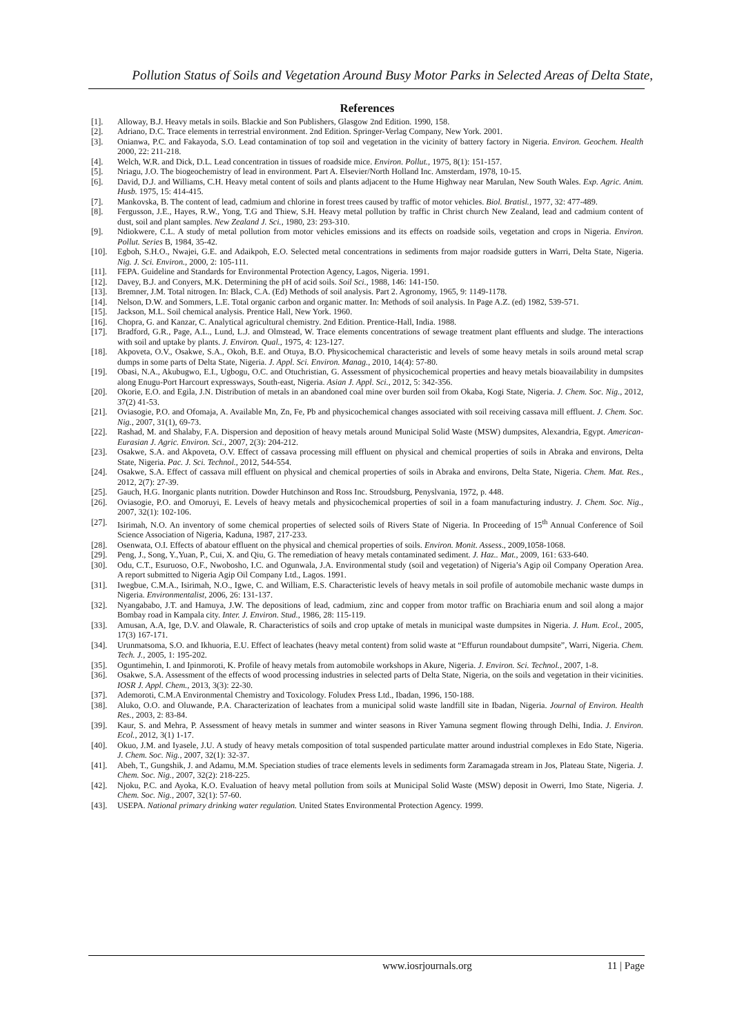Pollution Status of Soils and Vegetation Around Busy Motor Parks in Selected Areas of Delta State,
References
[1]. Alloway, B.J. Heavy metals in soils. Blackie and Son Publishers, Glasgow 2nd Edition. 1990, 158.
[2]. Adriano, D.C. Trace elements in terrestrial environment. 2nd Edition. Springer-Verlag Company, New York. 2001.
[3]. Onianwa, P.C. and Fakayoda, S.O. Lead contamination of top soil and vegetation in the vicinity of battery factory in Nigeria. Environ. Geochem. Health 2000, 22: 211-218.
[4]. Welch, W.R. and Dick, D.L. Lead concentration in tissues of roadside mice. Environ. Pollut., 1975, 8(1): 151-157.
[5]. Nriagu, J.O. The biogeochemistry of lead in environment. Part A. Elsevier/North Holland Inc. Amsterdam, 1978, 10-15.
[6]. David, D.J. and Williams, C.H. Heavy metal content of soils and plants adjacent to the Hume Highway near Marulan, New South Wales. Exp. Agric. Anim. Husb. 1975, 15: 414-415.
[7]. Mankovska, B. The content of lead, cadmium and chlorine in forest trees caused by traffic of motor vehicles. Biol. Bratisl., 1977, 32: 477-489.
[8]. Fergusson, J.E., Hayes, R.W., Yong, T.G and Thiew, S.H. Heavy metal pollution by traffic in Christ church New Zealand, lead and cadmium content of dust, soil and plant samples. New Zealand J. Sci., 1980, 23: 293-310.
[9]. Ndiokwere, C.L. A study of metal pollution from motor vehicles emissions and its effects on roadside soils, vegetation and crops in Nigeria. Environ. Pollut. Series B, 1984, 35-42.
[10]. Egboh, S.H.O., Nwajei, G.E. and Adaikpoh, E.O. Selected metal concentrations in sediments from major roadside gutters in Warri, Delta State, Nigeria. Nig. J. Sci. Environ., 2000, 2: 105-111.
[11]. FEPA. Guideline and Standards for Environmental Protection Agency, Lagos, Nigeria. 1991.
[12]. Davey, B.J. and Conyers, M.K. Determining the pH of acid soils. Soil Sci., 1988, 146: 141-150.
[13]. Bremner, J.M. Total nitrogen. In: Black, C.A. (Ed) Methods of soil analysis. Part 2. Agronomy, 1965, 9: 1149-1178.
[14]. Nelson, D.W. and Sommers, L.E. Total organic carbon and organic matter. In: Methods of soil analysis. In Page A.Z. (ed) 1982, 539-571.
[15]. Jackson, M.L. Soil chemical analysis. Prentice Hall, New York. 1960.
[16]. Chopra, G. and Kanzar, C. Analytical agricultural chemistry. 2nd Edition. Prentice-Hall, India. 1988.
[17]. Bradford, G.R., Page, A.L., Lund, L.J. and Olmstead, W. Trace elements concentrations of sewage treatment plant effluents and sludge. The interactions with soil and uptake by plants. J. Environ. Qual., 1975, 4: 123-127.
[18]. Akpoveta, O.V., Osakwe, S.A., Okoh, B.E. and Otuya, B.O. Physicochemical characteristic and levels of some heavy metals in soils around metal scrap dumps in some parts of Delta State, Nigeria. J. Appl. Sci. Environ. Manag., 2010, 14(4): 57-80.
[19]. Obasi, N.A., Akubugwo, E.I., Ugbogu, O.C. and Otuchristian, G. Assessment of physicochemical properties and heavy metals bioavailability in dumpsites along Enugu-Port Harcourt expressways, South-east, Nigeria. Asian J. Appl. Sci., 2012, 5: 342-356.
[20]. Okorie, E.O. and Egila, J.N. Distribution of metals in an abandoned coal mine over burden soil from Okaba, Kogi State, Nigeria. J. Chem. Soc. Nig., 2012, 37(2) 41-53.
[21]. Oviasogie, P.O. and Ofomaja, A. Available Mn, Zn, Fe, Pb and physicochemical changes associated with soil receiving cassava mill effluent. J. Chem. Soc. Nig., 2007, 31(1), 69-73.
[22]. Rashad, M. and Shalaby, F.A. Dispersion and deposition of heavy metals around Municipal Solid Waste (MSW) dumpsites, Alexandria, Egypt. American-Eurasian J. Agric. Environ. Sci., 2007, 2(3): 204-212.
[23]. Osakwe, S.A. and Akpoveta, O.V. Effect of cassava processing mill effluent on physical and chemical properties of soils in Abraka and environs, Delta State, Nigeria. Pac. J. Sci. Technol., 2012, 544-554.
[24]. Osakwe, S.A. Effect of cassava mill effluent on physical and chemical properties of soils in Abraka and environs, Delta State, Nigeria. Chem. Mat. Res., 2012, 2(7): 27-39.
[25]. Gauch, H.G. Inorganic plants nutrition. Dowder Hutchinson and Ross Inc. Stroudsburg, Penyslvania, 1972, p. 448.
[26]. Oviasogie, P.O. and Omoruyi, E. Levels of heavy metals and physicochemical properties of soil in a foam manufacturing industry. J. Chem. Soc. Nig., 2007, 32(1): 102-106.
[27]. Isirimah, N.O. An inventory of some chemical properties of selected soils of Rivers State of Nigeria. In Proceeding of 15<sup>th</sup> Annual Conference of Soil Science Association of Nigeria, Kaduna, 1987, 217-233.
[28]. Osenwata, O.I. Effects of abatour effluent on the physical and chemical properties of soils. Environ. Monit. Assess., 2009,1058-1068.
[29]. Peng, J., Song, Y.,Yuan, P., Cui, X. and Qiu, G. The remediation of heavy metals contaminated sediment. J. Haz.. Mat., 2009, 161: 633-640.
[30]. Odu, C.T., Esuruoso, O.F., Nwobosho, I.C. and Ogunwala, J.A. Environmental study (soil and vegetation) of Nigeria’s Agip oil Company Operation Area. A report submitted to Nigeria Agip Oil Company Ltd., Lagos. 1991.
[31]. Iwegbue, C.M.A., Isirimah, N.O., Igwe, C. and William, E.S. Characteristic levels of heavy metals in soil profile of automobile mechanic waste dumps in Nigeria. Environmentalist, 2006, 26: 131-137.
[32]. Nyangababo, J.T. and Hamuya, J.W. The depositions of lead, cadmium, zinc and copper from motor traffic on Brachiaria enum and soil along a major Bombay road in Kampala city. Inter. J. Environ. Stud., 1986, 28: 115-119.
[33]. Amusan, A.A, Ige, D.V. and Olawale, R. Characteristics of soils and crop uptake of metals in municipal waste dumpsites in Nigeria. J. Hum. Ecol., 2005, 17(3) 167-171.
[34]. Urunmatsoma, S.O. and Ikhuoria, E.U. Effect of leachates (heavy metal content) from solid waste at “Effurun roundabout dumpsite”, Warri, Nigeria. Chem. Tech. J., 2005, 1: 195-202.
[35]. Oguntimehin, I. and Ipinmoroti, K. Profile of heavy metals from automobile workshops in Akure, Nigeria. J. Environ. Sci. Technol., 2007, 1-8.
[36]. Osakwe, S.A. Assessment of the effects of wood processing industries in selected parts of Delta State, Nigeria, on the soils and vegetation in their vicinities. IOSR J. Appl. Chem., 2013, 3(3): 22-30.
[37]. Ademoroti, C.M.A Environmental Chemistry and Toxicology. Foludex Press Ltd., Ibadan, 1996, 150-188.
[38]. Aluko, O.O. and Oluwande, P.A. Characterization of leachates from a municipal solid waste landfill site in Ibadan, Nigeria. Journal of Environ. Health Res., 2003, 2: 83-84.
[39]. Kaur, S. and Mehra, P. Assessment of heavy metals in summer and winter seasons in River Yamuna segment flowing through Delhi, India. J. Environ. Ecol., 2012, 3(1) 1-17.
[40]. Okuo, J.M. and Iyasele, J.U. A study of heavy metals composition of total suspended particulate matter around industrial complexes in Edo State, Nigeria. J. Chem. Soc. Nig., 2007, 32(1): 32-37.
[41]. Abeh, T., Gungshik, J. and Adamu, M.M. Speciation studies of trace elements levels in sediments form Zaramagada stream in Jos, Plateau State, Nigeria. J. Chem. Soc. Nig., 2007, 32(2): 218-225.
[42]. Njoku, P.C. and Ayoka, K.O. Evaluation of heavy metal pollution from soils at Municipal Solid Waste (MSW) deposit in Owerri, Imo State, Nigeria. J. Chem. Soc. Nig., 2007, 32(1): 57-60.
[43]. USEPA. National primary drinking water regulation. United States Environmental Protection Agency. 1999.
www.iosrjournals.org 11 | Page